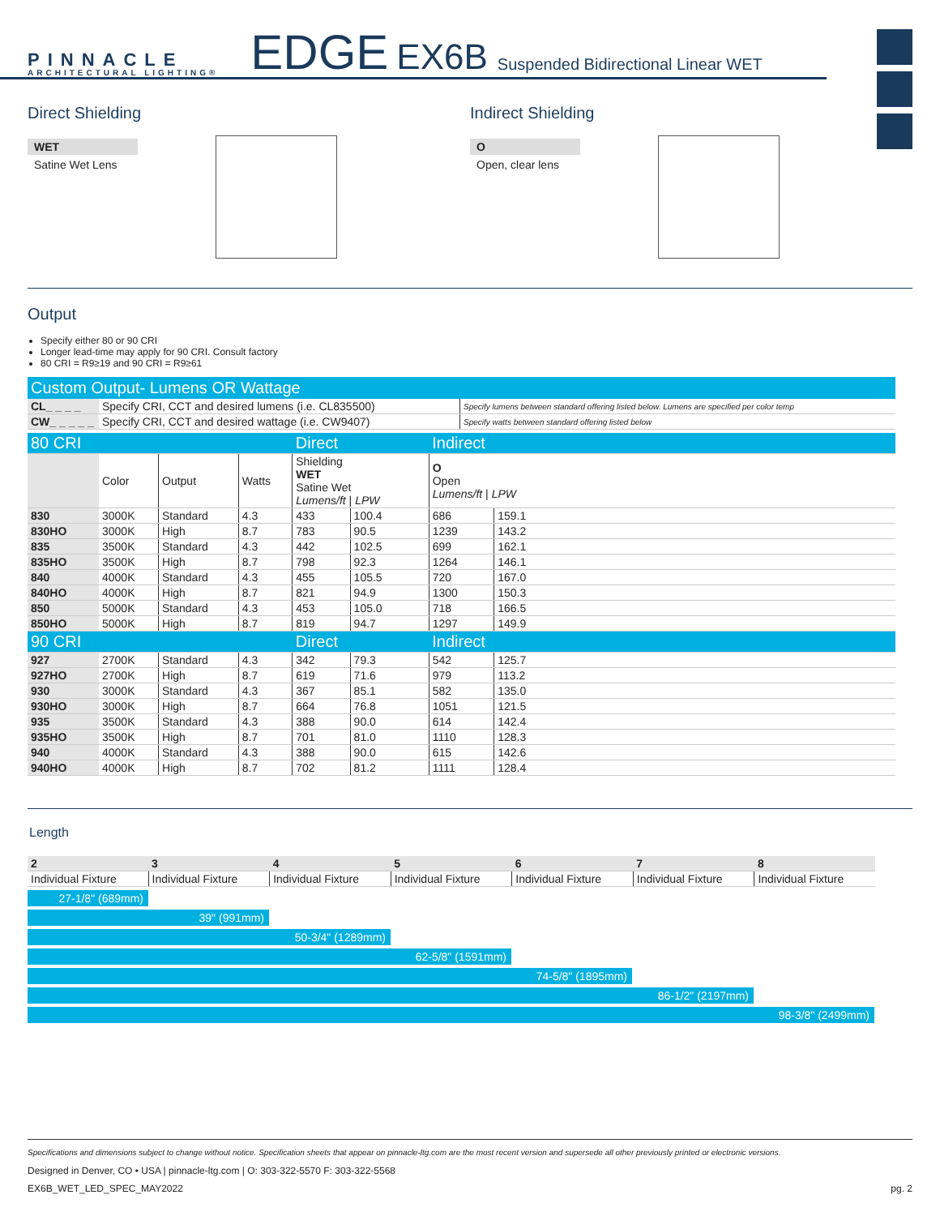PINNACLE
ARCHITECTURAL LIGHTING®
EDGE EX6B Suspended Bidirectional Linear WET
Direct Shielding
WET
Satine Wet Lens
Indirect Shielding
O
Open, clear lens
Output
Specify either 80 or 90 CRI
Longer lead-time may apply for 90 CRI. Consult factory
80 CRI = R9≥19 and 90 CRI = R9≥61
Custom Output- Lumens OR Wattage
| CL_ _ _ _ | Specify CRI, CCT and desired lumens (i.e. CL835500) | Specify lumens between standard offering listed below. Lumens are specified per color temp |
| CW_ _ _ _ _ | Specify CRI, CCT and desired wattage (i.e. CW9407) | Specify watts between standard offering listed below |
| 80 CRI | | | | Direct | | Indirect | | |
| | Color | Output | Watts | Shielding WET Satine Wet Lumens/ft / LPW | | O Open Lumens/ft / LPW | | |
| 830 | 3000K | Standard | 4.3 | 433 | 100.4 | 686 | 159.1 | |
| 830HO | 3000K | High | 8.7 | 783 | 90.5 | 1239 | 143.2 | |
| 835 | 3500K | Standard | 4.3 | 442 | 102.5 | 699 | 162.1 | |
| 835HO | 3500K | High | 8.7 | 798 | 92.3 | 1264 | 146.1 | |
| 840 | 4000K | Standard | 4.3 | 455 | 105.5 | 720 | 167.0 | |
| 840HO | 4000K | High | 8.7 | 821 | 94.9 | 1300 | 150.3 | |
| 850 | 5000K | Standard | 4.3 | 453 | 105.0 | 718 | 166.5 | |
| 850HO | 5000K | High | 8.7 | 819 | 94.7 | 1297 | 149.9 | |
| 90 CRI | | | | Direct | | Indirect | | |
| 927 | 2700K | Standard | 4.3 | 342 | 79.3 | 542 | 125.7 | |
| 927HO | 2700K | High | 8.7 | 619 | 71.6 | 979 | 113.2 | |
| 930 | 3000K | Standard | 4.3 | 367 | 85.1 | 582 | 135.0 | |
| 930HO | 3000K | High | 8.7 | 664 | 76.8 | 1051 | 121.5 | |
| 935 | 3500K | Standard | 4.3 | 388 | 90.0 | 614 | 142.4 | |
| 935HO | 3500K | High | 8.7 | 701 | 81.0 | 1110 | 128.3 | |
| 940 | 4000K | Standard | 4.3 | 388 | 90.0 | 615 | 142.6 | |
| 940HO | 4000K | High | 8.7 | 702 | 81.2 | 1111 | 128.4 | |
Length
| 2 | 3 | 4 | 5 | 6 | 7 | 8 |
| Individual Fixture | Individual Fixture | Individual Fixture | Individual Fixture | Individual Fixture | Individual Fixture | Individual Fixture |
27-1/8" (689mm)
39" (991mm)
50-3/4" (1289mm)
62-5/8" (1591mm)
74-5/8" (1895mm)
86-1/2" (2197mm)
98-3/8" (2499mm)
Specifications and dimensions subject to change without notice. Specification sheets that appear on pinnacle-ltg.com are the most recent version and supersede all other previously printed or electronic versions.
Designed in Denver, CO • USA | pinnacle-ltg.com | O: 303-322-5570 F: 303-322-5568
EX6B_WET_LED_SPEC_MAY2022 pg. 2